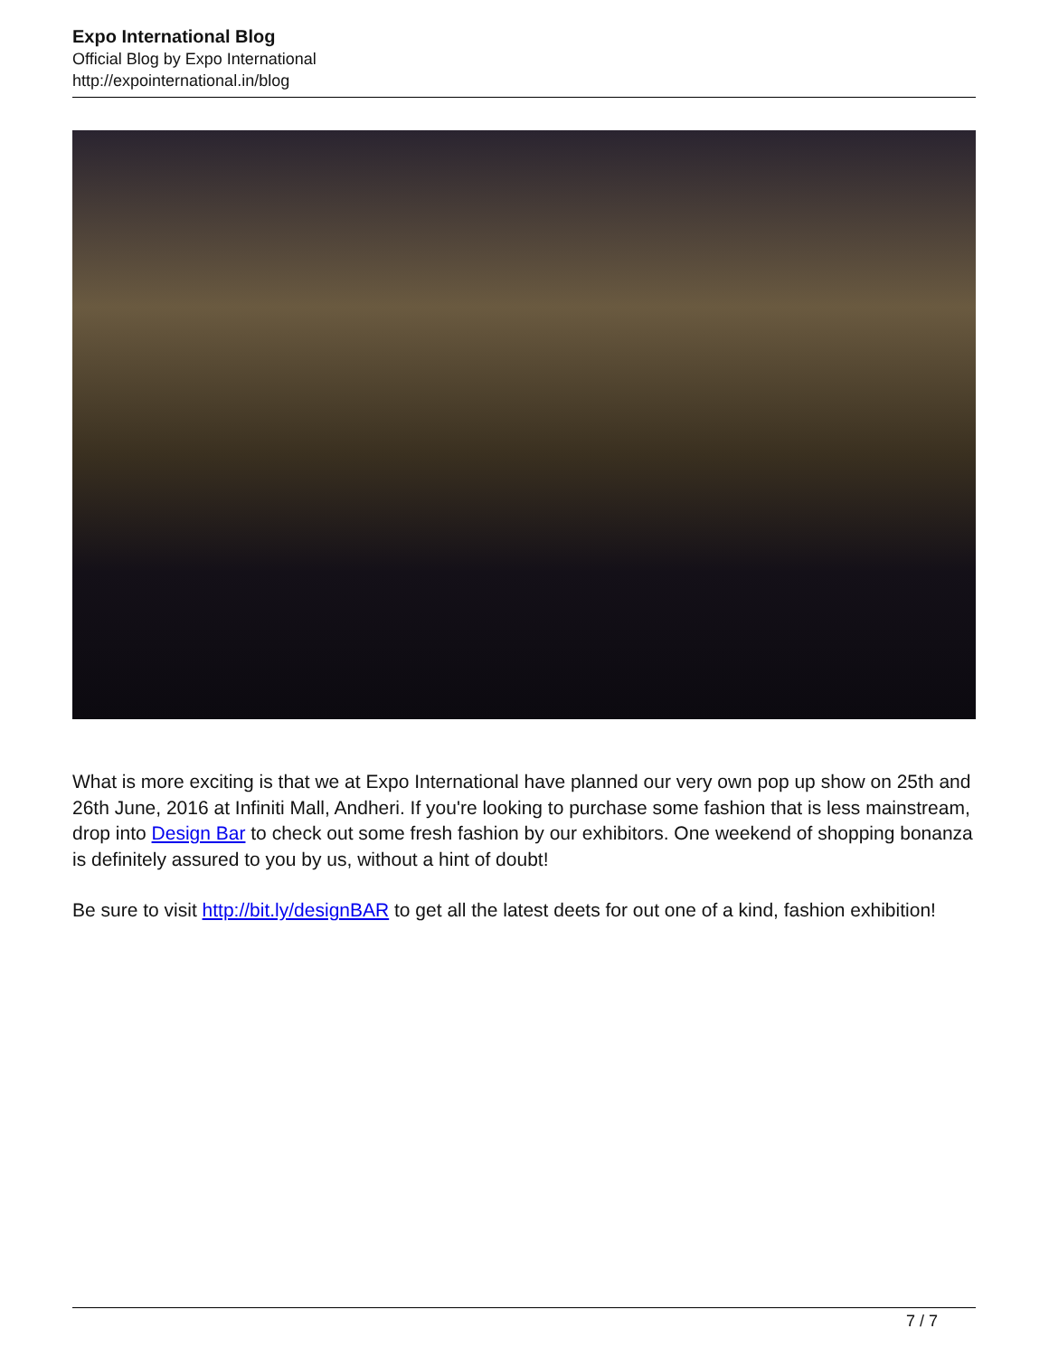Expo International Blog
Official Blog by Expo International
http://expointernational.in/blog
What is more exciting is that we at Expo International have planned our very own pop up show on 25th and 26th June, 2016 at Infiniti Mall, Andheri. If you're looking to purchase some fashion that is less mainstream, drop into Design Bar to check out some fresh fashion by our exhibitors. One weekend of shopping bonanza is definitely assured to you by us, without a hint of doubt!
Be sure to visit http://bit.ly/designBAR to get all the latest deets for out one of a kind, fashion exhibition!
7 / 7